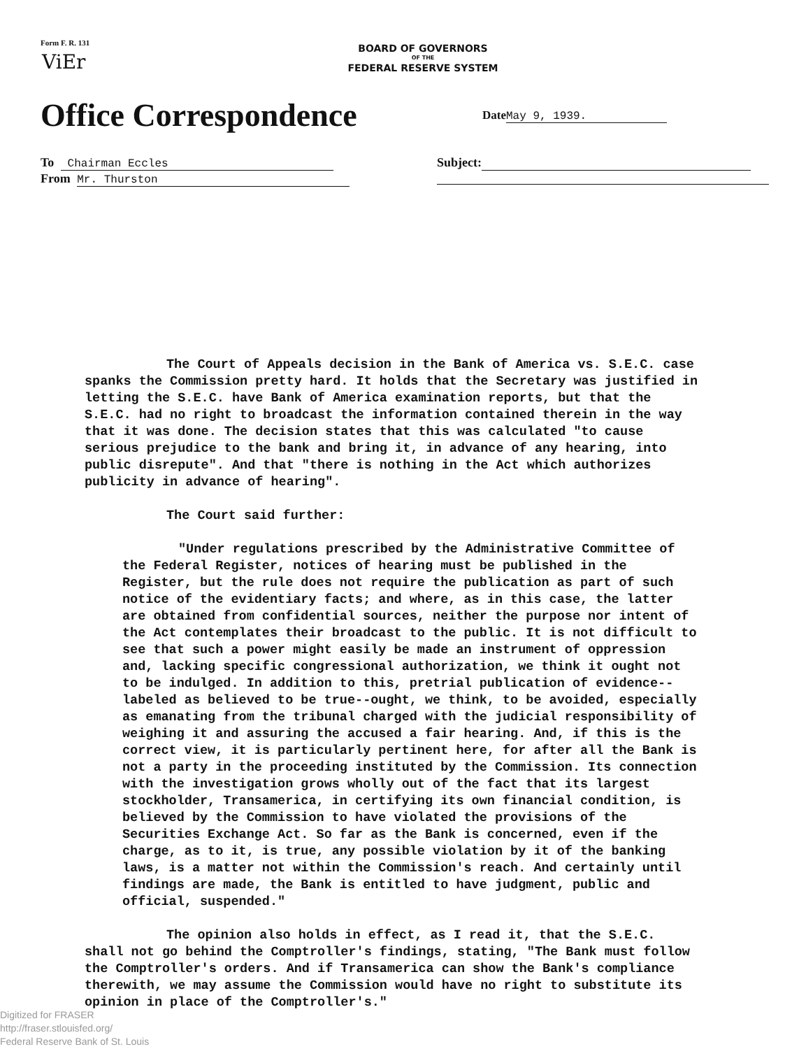Form F. R. 131
ViEr
BOARD OF GOVERNORS
OF THE
FEDERAL RESERVE SYSTEM
Office Correspondence Date May 9, 1939.
To Chairman Eccles Subject:
From Mr. Thurston
The Court of Appeals decision in the Bank of America vs. S.E.C. case spanks the Commission pretty hard. It holds that the Secretary was justified in letting the S.E.C. have Bank of America examination reports, but that the S.E.C. had no right to broadcast the information contained therein in the way that it was done. The decision states that this was calculated "to cause serious prejudice to the bank and bring it, in advance of any hearing, into public disrepute". And that "there is nothing in the Act which authorizes publicity in advance of hearing".
The Court said further:
"Under regulations prescribed by the Administrative Committee of the Federal Register, notices of hearing must be published in the Register, but the rule does not require the publication as part of such notice of the evidentiary facts; and where, as in this case, the latter are obtained from confidential sources, neither the purpose nor intent of the Act contemplates their broadcast to the public. It is not difficult to see that such a power might easily be made an instrument of oppression and, lacking specific congressional authorization, we think it ought not to be indulged. In addition to this, pretrial publication of evidence--labeled as believed to be true--ought, we think, to be avoided, especially as emanating from the tribunal charged with the judicial responsibility of weighing it and assuring the accused a fair hearing. And, if this is the correct view, it is particularly pertinent here, for after all the Bank is not a party in the proceeding instituted by the Commission. Its connection with the investigation grows wholly out of the fact that its largest stockholder, Transamerica, in certifying its own financial condition, is believed by the Commission to have violated the provisions of the Securities Exchange Act. So far as the Bank is concerned, even if the charge, as to it, is true, any possible violation by it of the banking laws, is a matter not within the Commission's reach. And certainly until findings are made, the Bank is entitled to have judgment, public and official, suspended."
The opinion also holds in effect, as I read it, that the S.E.C. shall not go behind the Comptroller's findings, stating, "The Bank must follow the Comptroller's orders. And if Transamerica can show the Bank's compliance therewith, we may assume the Commission would have no right to substitute its opinion in place of the Comptroller's."
Digitized for FRASER
http://fraser.stlouisfed.org/
Federal Reserve Bank of St. Louis